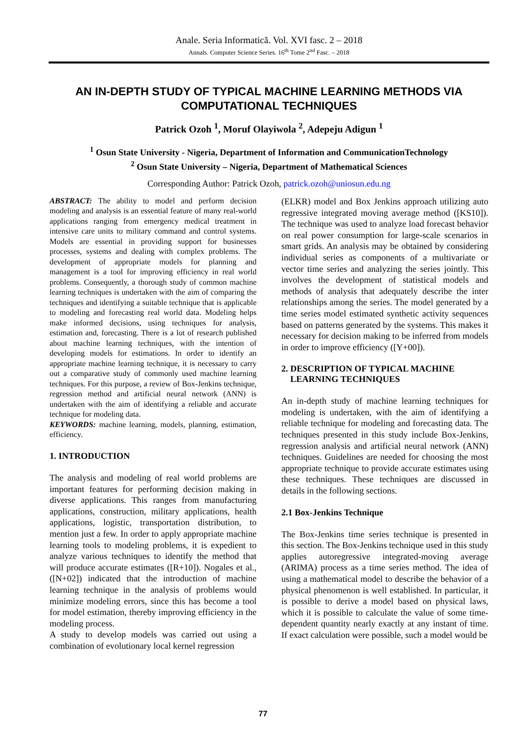Anale. Seria Informatică. Vol. XVI fasc. 2 – 2018
Annals. Computer Science Series. 16<sup>th</sup> Tome 2<sup>nd</sup> Fasc. – 2018
AN IN-DEPTH STUDY OF TYPICAL MACHINE LEARNING METHODS VIA COMPUTATIONAL TECHNIQUES
Patrick Ozoh <sup>1</sup>, Moruf Olayiwola <sup>2</sup>, Adepeju Adigun <sup>1</sup>
<sup>1</sup> Osun State University - Nigeria, Department of Information and CommunicationTechnology
<sup>2</sup> Osun State University – Nigeria, Department of Mathematical Sciences
Corresponding Author: Patrick Ozoh, patrick.ozoh@uniosun.edu.ng
ABSTRACT: The ability to model and perform decision modeling and analysis is an essential feature of many real-world applications ranging from emergency medical treatment in intensive care units to military command and control systems. Models are essential in providing support for businesses processes, systems and dealing with complex problems. The development of appropriate models for planning and management is a tool for improving efficiency in real world problems. Consequently, a thorough study of common machine learning techniques is undertaken with the aim of comparing the techniques and identifying a suitable technique that is applicable to modeling and forecasting real world data. Modeling helps make informed decisions, using techniques for analysis, estimation and, forecasting. There is a lot of research published about machine learning techniques, with the intention of developing models for estimations. In order to identify an appropriate machine learning technique, it is necessary to carry out a comparative study of commonly used machine learning techniques. For this purpose, a review of Box-Jenkins technique, regression method and artificial neural network (ANN) is undertaken with the aim of identifying a reliable and accurate technique for modeling data.
KEYWORDS: machine learning, models, planning, estimation, efficiency.
1. INTRODUCTION
The analysis and modeling of real world problems are important features for performing decision making in diverse applications. This ranges from manufacturing applications, construction, military applications, health applications, logistic, transportation distribution, to mention just a few. In order to apply appropriate machine learning tools to modeling problems, it is expedient to analyze various techniques to identify the method that will produce accurate estimates ([R+10]). Nogales et al., ([N+02]) indicated that the introduction of machine learning technique in the analysis of problems would minimize modeling errors, since this has become a tool for model estimation, thereby improving efficiency in the modeling process.
A study to develop models was carried out using a combination of evolutionary local kernel regression
(ELKR) model and Box Jenkins approach utilizing auto regressive integrated moving average method ([KS10]). The technique was used to analyze load forecast behavior on real power consumption for large-scale scenarios in smart grids. An analysis may be obtained by considering individual series as components of a multivariate or vector time series and analyzing the series jointly. This involves the development of statistical models and methods of analysis that adequately describe the inter relationships among the series. The model generated by a time series model estimated synthetic activity sequences based on patterns generated by the systems. This makes it necessary for decision making to be inferred from models in order to improve efficiency ([Y+00]).
2. DESCRIPTION OF TYPICAL MACHINE
LEARNING TECHNIQUES
An in-depth study of machine learning techniques for modeling is undertaken, with the aim of identifying a reliable technique for modeling and forecasting data. The techniques presented in this study include Box-Jenkins, regression analysis and artificial neural network (ANN) techniques. Guidelines are needed for choosing the most appropriate technique to provide accurate estimates using these techniques. These techniques are discussed in details in the following sections.
2.1 Box-Jenkins Technique
The Box-Jenkins time series technique is presented in this section. The Box-Jenkins technique used in this study applies autoregressive integrated-moving average (ARIMA) process as a time series method. The idea of using a mathematical model to describe the behavior of a physical phenomenon is well established. In particular, it is possible to derive a model based on physical laws, which it is possible to calculate the value of some time-dependent quantity nearly exactly at any instant of time. If exact calculation were possible, such a model would be
77